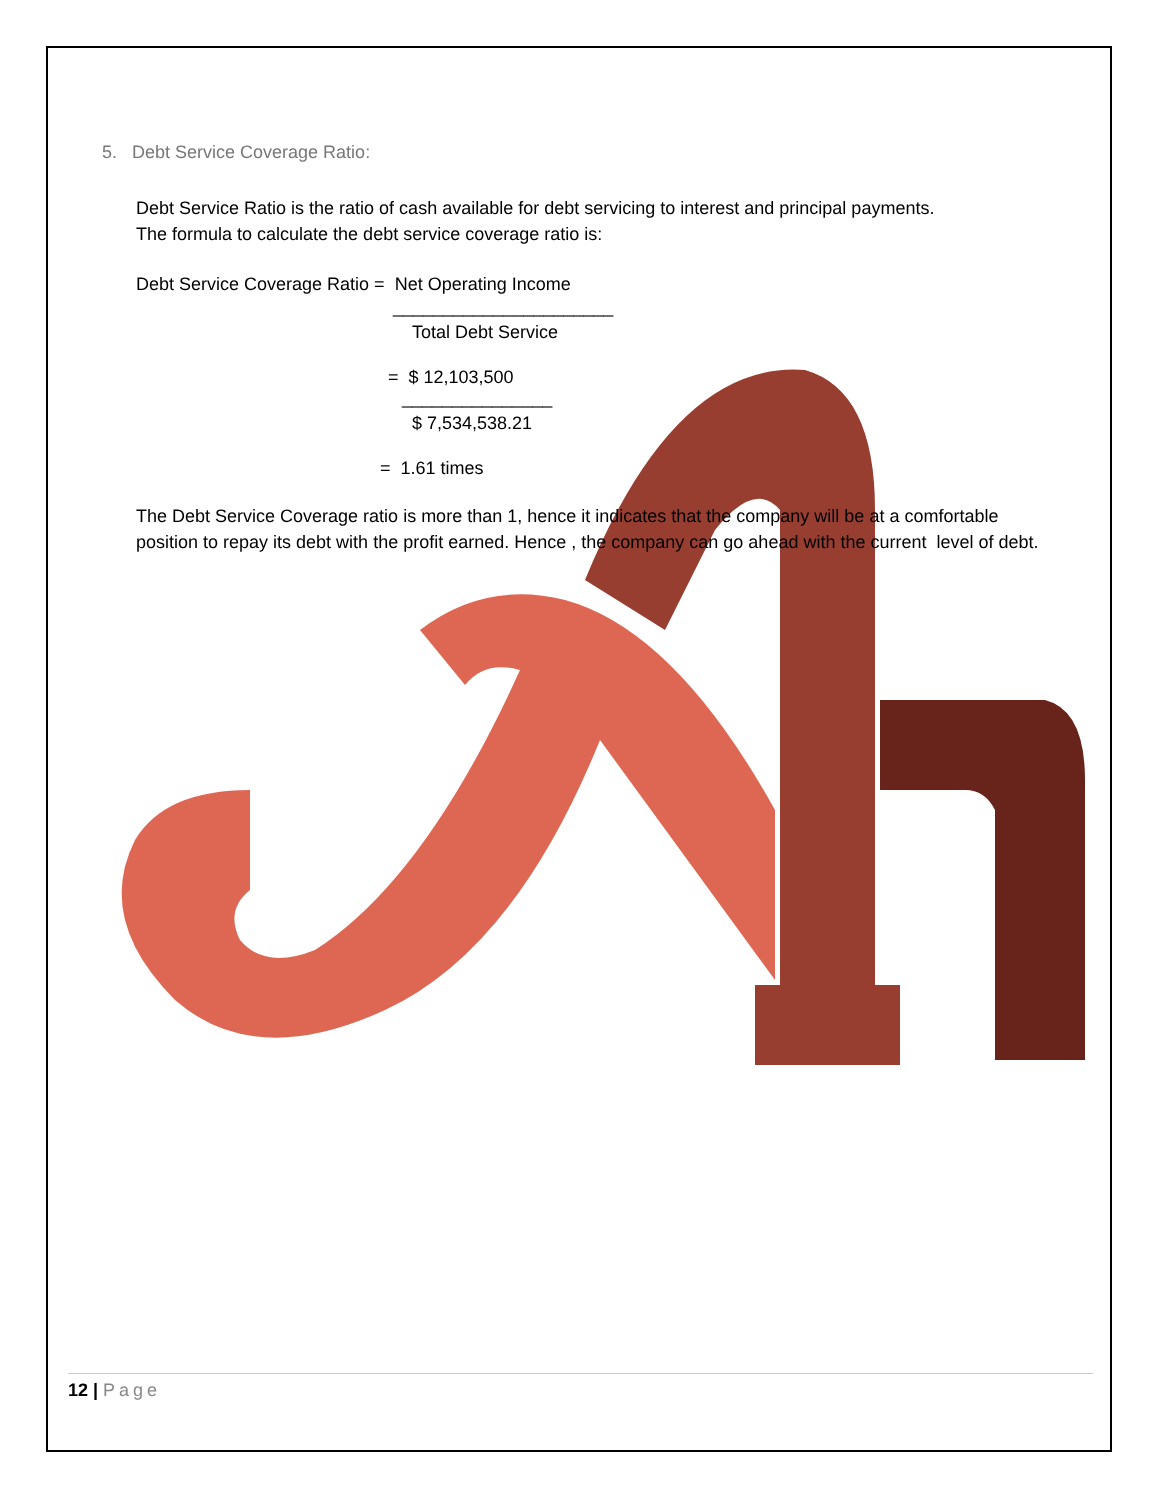5. Debt Service Coverage Ratio:
Debt Service Ratio is the ratio of cash available for debt servicing to interest and principal payments.
The formula to calculate the debt service coverage ratio is:
Debt Service Coverage Ratio = Net Operating Income
______________________
Total Debt Service
= $ 12,103,500
_______________
$ 7,534,538.21
= 1.61 times
The Debt Service Coverage ratio is more than 1, hence it indicates that the company will be at a comfortable position to repay its debt with the profit earned. Hence , the company can go ahead with the current level of debt.
12 | Page